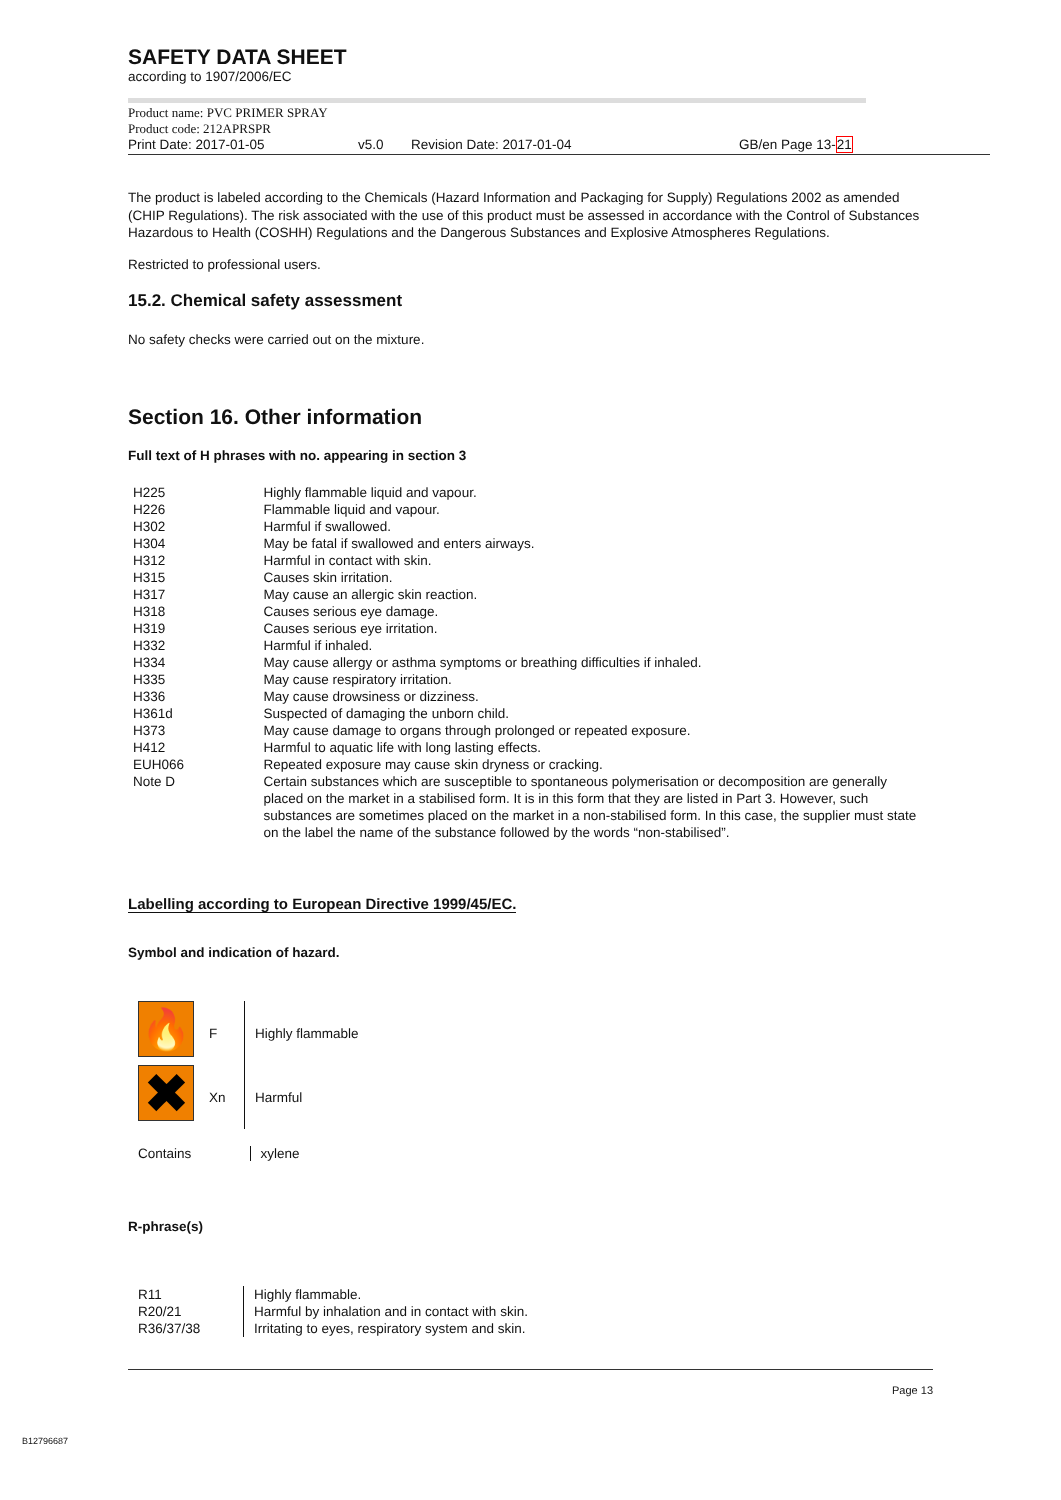SAFETY DATA SHEET
according to 1907/2006/EC
Product name: PVC PRIMER SPRAY
Product code: 212APRSPR
Print Date: 2017-01-05 v5.0 Revision Date: 2017-01-04 GB/en Page 13-21
The product is labeled according to the Chemicals (Hazard Information and Packaging for Supply) Regulations 2002 as amended (CHIP Regulations). The risk associated with the use of this product must be assessed in accordance with the Control of Substances Hazardous to Health (COSHH) Regulations and the Dangerous Substances and Explosive Atmospheres Regulations.
Restricted to professional users.
15.2. Chemical safety assessment
No safety checks were carried out on the mixture.
Section 16. Other information
Full text of H phrases with no. appearing in section 3
| H225 | Highly flammable liquid and vapour. |
| H226 | Flammable liquid and vapour. |
| H302 | Harmful if swallowed. |
| H304 | May be fatal if swallowed and enters airways. |
| H312 | Harmful in contact with skin. |
| H315 | Causes skin irritation. |
| H317 | May cause an allergic skin reaction. |
| H318 | Causes serious eye damage. |
| H319 | Causes serious eye irritation. |
| H332 | Harmful if inhaled. |
| H334 | May cause allergy or asthma symptoms or breathing difficulties if inhaled. |
| H335 | May cause respiratory irritation. |
| H336 | May cause drowsiness or dizziness. |
| H361d | Suspected of damaging the unborn child. |
| H373 | May cause damage to organs through prolonged or repeated exposure. |
| H412 | Harmful to aquatic life with long lasting effects. |
| EUH066 | Repeated exposure may cause skin dryness or cracking. |
| Note D | Certain substances which are susceptible to spontaneous polymerisation or decomposition are generally placed on the market in a stabilised form. It is in this form that they are listed in Part 3. However, such substances are sometimes placed on the market in a non-stabilised form. In this case, the supplier must state on the label the name of the substance followed by the words “non-stabilised”. |
Labelling according to European Directive 1999/45/EC.
Symbol and indication of hazard.
| 🔥 | F | Highly flammable |
| ✖ | Xn | Harmful |
| Contains | | xylene |
R-phrase(s)
| R11 R20/21 R36/37/38 | Highly flammable. Harmful by inhalation and in contact with skin. Irritating to eyes, respiratory system and skin. |
Page 13
B12796687